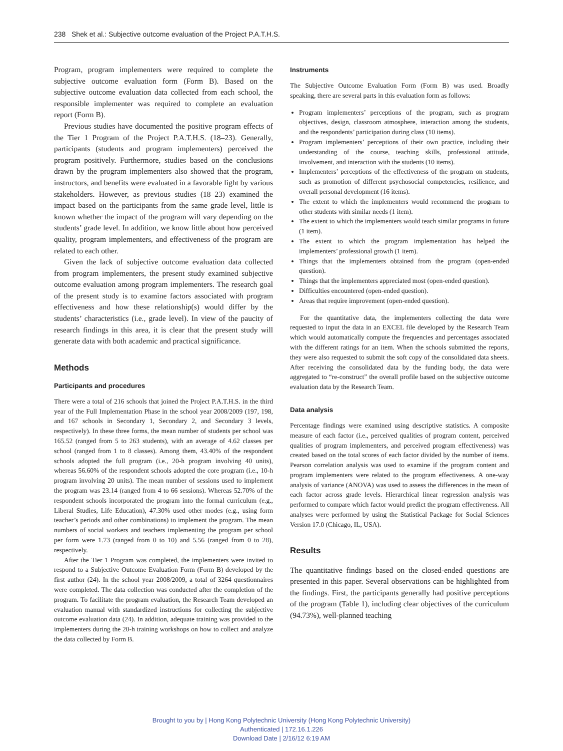238 Shek et al.: Subjective outcome evaluation of the Project P.A.T.H.S.
Program, program implementers were required to complete the subjective outcome evaluation form (Form B). Based on the subjective outcome evaluation data collected from each school, the responsible implementer was required to complete an evaluation report (Form B).
Previous studies have documented the positive program effects of the Tier 1 Program of the Project P.A.T.H.S. (18–23). Generally, participants (students and program implementers) perceived the program positively. Furthermore, studies based on the conclusions drawn by the program implementers also showed that the program, instructors, and benefits were evaluated in a favorable light by various stakeholders. However, as previous studies (18–23) examined the impact based on the participants from the same grade level, little is known whether the impact of the program will vary depending on the students’ grade level. In addition, we know little about how perceived quality, program implementers, and effectiveness of the program are related to each other.
Given the lack of subjective outcome evaluation data collected from program implementers, the present study examined subjective outcome evaluation among program implementers. The research goal of the present study is to examine factors associated with program effectiveness and how these relationship(s) would differ by the students’ characteristics (i.e., grade level). In view of the paucity of research findings in this area, it is clear that the present study will generate data with both academic and practical significance.
Methods
Participants and procedures
There were a total of 216 schools that joined the Project P.A.T.H.S. in the third year of the Full Implementation Phase in the school year 2008/2009 (197, 198, and 167 schools in Secondary 1, Secondary 2, and Secondary 3 levels, respectively). In these three forms, the mean number of students per school was 165.52 (ranged from 5 to 263 students), with an average of 4.62 classes per school (ranged from 1 to 8 classes). Among them, 43.40% of the respondent schools adopted the full program (i.e., 20-h program involving 40 units), whereas 56.60% of the respondent schools adopted the core program (i.e., 10-h program involving 20 units). The mean number of sessions used to implement the program was 23.14 (ranged from 4 to 66 sessions). Whereas 52.70% of the respondent schools incorporated the program into the formal curriculum (e.g., Liberal Studies, Life Education), 47.30% used other modes (e.g., using form teacher’s periods and other combinations) to implement the program. The mean numbers of social workers and teachers implementing the program per school per form were 1.73 (ranged from 0 to 10) and 5.56 (ranged from 0 to 28), respectively.
After the Tier 1 Program was completed, the implementers were invited to respond to a Subjective Outcome Evaluation Form (Form B) developed by the first author (24). In the school year 2008/2009, a total of 3264 questionnaires were completed. The data collection was conducted after the completion of the program. To facilitate the program evaluation, the Research Team developed an evaluation manual with standardized instructions for collecting the subjective outcome evaluation data (24). In addition, adequate training was provided to the implementers during the 20-h training workshops on how to collect and analyze the data collected by Form B.
Instruments
The Subjective Outcome Evaluation Form (Form B) was used. Broadly speaking, there are several parts in this evaluation form as follows:
Program implementers’ perceptions of the program, such as program objectives, design, classroom atmosphere, interaction among the students, and the respondents’ participation during class (10 items).
Program implementers’ perceptions of their own practice, including their understanding of the course, teaching skills, professional attitude, involvement, and interaction with the students (10 items).
Implementers’ perceptions of the effectiveness of the program on students, such as promotion of different psychosocial competencies, resilience, and overall personal development (16 items).
The extent to which the implementers would recommend the program to other students with similar needs (1 item).
The extent to which the implementers would teach similar programs in future (1 item).
The extent to which the program implementation has helped the implementers’ professional growth (1 item).
Things that the implementers obtained from the program (open-ended question).
Things that the implementers appreciated most (open-ended question).
Difficulties encountered (open-ended question).
Areas that require improvement (open-ended question).
For the quantitative data, the implementers collecting the data were requested to input the data in an EXCEL file developed by the Research Team which would automatically compute the frequencies and percentages associated with the different ratings for an item. When the schools submitted the reports, they were also requested to submit the soft copy of the consolidated data sheets. After receiving the consolidated data by the funding body, the data were aggregated to “re-construct” the overall profile based on the subjective outcome evaluation data by the Research Team.
Data analysis
Percentage findings were examined using descriptive statistics. A composite measure of each factor (i.e., perceived qualities of program content, perceived qualities of program implementers, and perceived program effectiveness) was created based on the total scores of each factor divided by the number of items. Pearson correlation analysis was used to examine if the program content and program implementers were related to the program effectiveness. A one-way analysis of variance (ANOVA) was used to assess the differences in the mean of each factor across grade levels. Hierarchical linear regression analysis was performed to compare which factor would predict the program effectiveness. All analyses were performed by using the Statistical Package for Social Sciences Version 17.0 (Chicago, IL, USA).
Results
The quantitative findings based on the closed-ended questions are presented in this paper. Several observations can be highlighted from the findings. First, the participants generally had positive perceptions of the program (Table 1), including clear objectives of the curriculum (94.73%), well-planned teaching
Brought to you by | Hong Kong Polytechnic University (Hong Kong Polytechnic University)
Authenticated | 172.16.1.226
Download Date | 2/16/12 6:19 AM